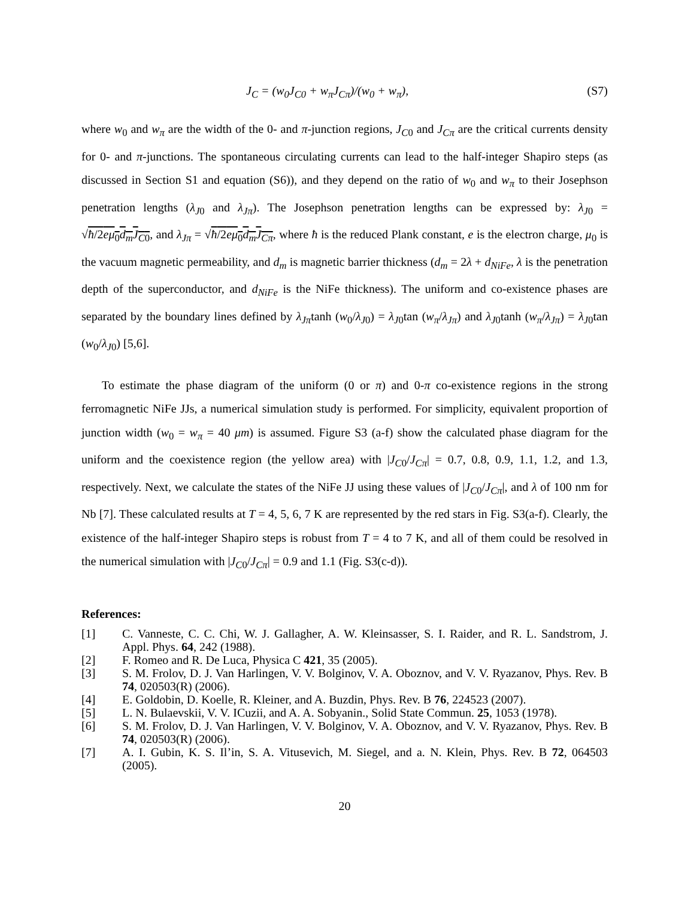J<sub>C</sub> = (w<sub>0</sub>J<sub>C0</sub> + w<sub>π</sub>J<sub>Cπ</sub>)/(w<sub>0</sub> + w<sub>π</sub>), (S7)
where w<sub>0</sub> and w<sub>π</sub> are the width of the 0- and π-junction regions, J<sub>C0</sub> and J<sub>Cπ</sub> are the critical currents density for 0- and π-junctions. The spontaneous circulating currents can lead to the half-integer Shapiro steps (as discussed in Section S1 and equation (S6)), and they depend on the ratio of w<sub>0</sub> and w<sub>π</sub> to their Josephson penetration lengths (λ<sub>J0</sub> and λ<sub>Jπ</sub>). The Josephson penetration lengths can be expressed by: λ<sub>J0</sub> = √ħ/2eμ<sub>0</sub>d<sub>m</sub>J<sub>C0</sub>, and λ<sub>Jπ</sub> = √ħ/2eμ<sub>0</sub>d<sub>m</sub>J<sub>Cπ</sub>, where ħ is the reduced Plank constant, e is the electron charge, μ<sub>0</sub> is the vacuum magnetic permeability, and d<sub>m</sub> is magnetic barrier thickness (d<sub>m</sub> = 2λ + d<sub>NiFe</sub>, λ is the penetration depth of the superconductor, and d<sub>NiFe</sub> is the NiFe thickness). The uniform and co-existence phases are separated by the boundary lines defined by λ<sub>Jπ</sub>tanh (w<sub>0</sub>/λ<sub>J0</sub>) = λ<sub>J0</sub>tan (w<sub>π</sub>/λ<sub>Jπ</sub>) and λ<sub>J0</sub>tanh (w<sub>π</sub>/λ<sub>Jπ</sub>) = λ<sub>J0</sub>tan (w<sub>0</sub>/λ<sub>J0</sub>) [5,6].
To estimate the phase diagram of the uniform (0 or π) and 0-π co-existence regions in the strong ferromagnetic NiFe JJs, a numerical simulation study is performed. For simplicity, equivalent proportion of junction width (w<sub>0</sub> = w<sub>π</sub> = 40 μm) is assumed. Figure S3 (a-f) show the calculated phase diagram for the uniform and the coexistence region (the yellow area) with |J<sub>C0</sub>/J<sub>Cπ</sub>| = 0.7, 0.8, 0.9, 1.1, 1.2, and 1.3, respectively. Next, we calculate the states of the NiFe JJ using these values of |J<sub>C0</sub>/J<sub>Cπ</sub>|, and λ of 100 nm for Nb [7]. These calculated results at T = 4, 5, 6, 7 K are represented by the red stars in Fig. S3(a-f). Clearly, the existence of the half-integer Shapiro steps is robust from T = 4 to 7 K, and all of them could be resolved in the numerical simulation with |J<sub>C0</sub>/J<sub>Cπ</sub>| = 0.9 and 1.1 (Fig. S3(c-d)).
References:
[1] C. Vanneste, C. C. Chi, W. J. Gallagher, A. W. Kleinsasser, S. I. Raider, and R. L. Sandstrom, J. Appl. Phys. 64, 242 (1988).
[2] F. Romeo and R. De Luca, Physica C 421, 35 (2005).
[3] S. M. Frolov, D. J. Van Harlingen, V. V. Bolginov, V. A. Oboznov, and V. V. Ryazanov, Phys. Rev. B 74, 020503(R) (2006).
[4] E. Goldobin, D. Koelle, R. Kleiner, and A. Buzdin, Phys. Rev. B 76, 224523 (2007).
[5] L. N. Bulaevskii, V. V. ICuzii, and A. A. Sobyanin., Solid State Commun. 25, 1053 (1978).
[6] S. M. Frolov, D. J. Van Harlingen, V. V. Bolginov, V. A. Oboznov, and V. V. Ryazanov, Phys. Rev. B 74, 020503(R) (2006).
[7] A. I. Gubin, K. S. Il’in, S. A. Vitusevich, M. Siegel, and a. N. Klein, Phys. Rev. B 72, 064503 (2005).
20